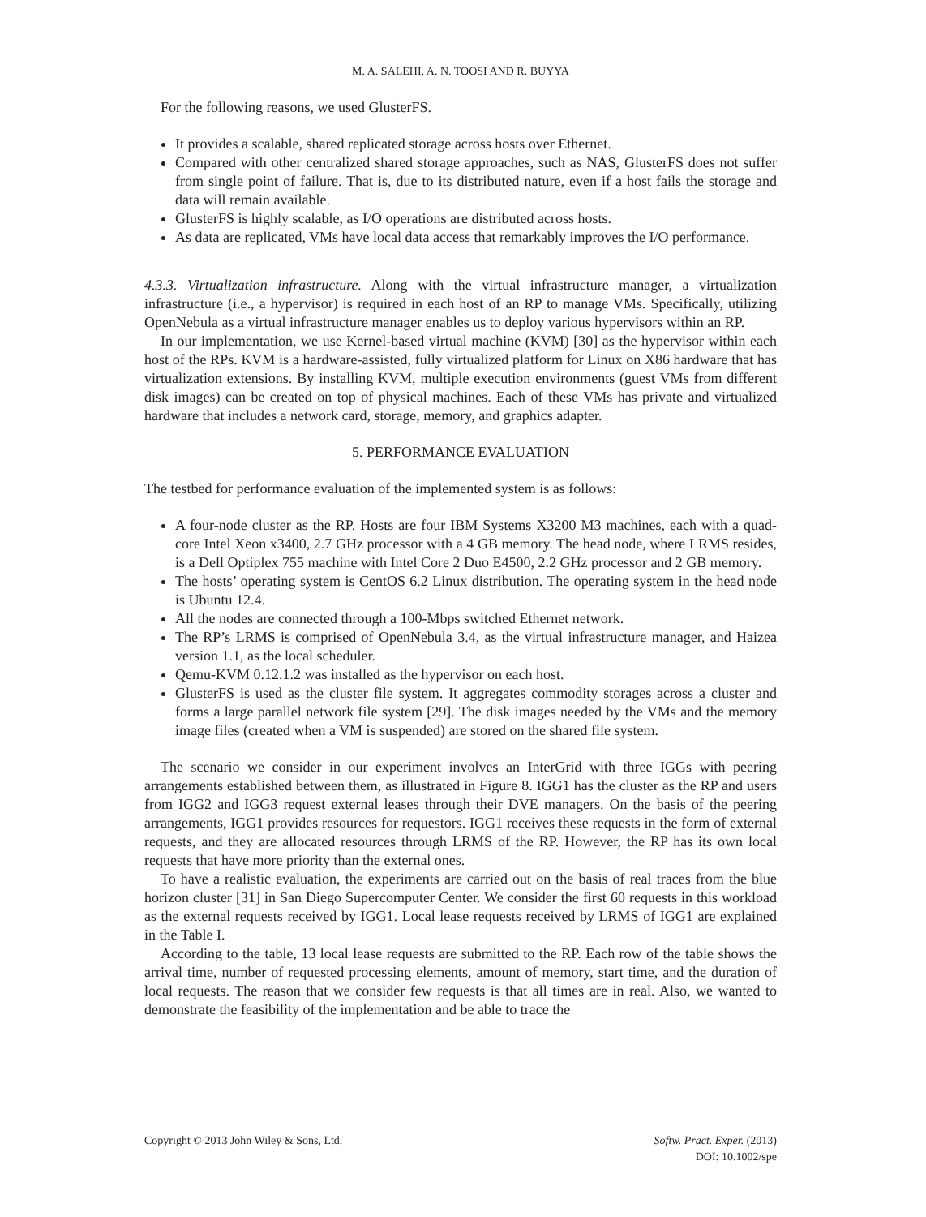M. A. SALEHI, A. N. TOOSI AND R. BUYYA
For the following reasons, we used GlusterFS.
It provides a scalable, shared replicated storage across hosts over Ethernet.
Compared with other centralized shared storage approaches, such as NAS, GlusterFS does not suffer from single point of failure. That is, due to its distributed nature, even if a host fails the storage and data will remain available.
GlusterFS is highly scalable, as I/O operations are distributed across hosts.
As data are replicated, VMs have local data access that remarkably improves the I/O performance.
4.3.3. Virtualization infrastructure. Along with the virtual infrastructure manager, a virtualization infrastructure (i.e., a hypervisor) is required in each host of an RP to manage VMs. Specifically, utilizing OpenNebula as a virtual infrastructure manager enables us to deploy various hypervisors within an RP.
In our implementation, we use Kernel-based virtual machine (KVM) [30] as the hypervisor within each host of the RPs. KVM is a hardware-assisted, fully virtualized platform for Linux on X86 hardware that has virtualization extensions. By installing KVM, multiple execution environments (guest VMs from different disk images) can be created on top of physical machines. Each of these VMs has private and virtualized hardware that includes a network card, storage, memory, and graphics adapter.
5. PERFORMANCE EVALUATION
The testbed for performance evaluation of the implemented system is as follows:
A four-node cluster as the RP. Hosts are four IBM Systems X3200 M3 machines, each with a quad-core Intel Xeon x3400, 2.7 GHz processor with a 4 GB memory. The head node, where LRMS resides, is a Dell Optiplex 755 machine with Intel Core 2 Duo E4500, 2.2 GHz processor and 2 GB memory.
The hosts’ operating system is CentOS 6.2 Linux distribution. The operating system in the head node is Ubuntu 12.4.
All the nodes are connected through a 100-Mbps switched Ethernet network.
The RP’s LRMS is comprised of OpenNebula 3.4, as the virtual infrastructure manager, and Haizea version 1.1, as the local scheduler.
Qemu-KVM 0.12.1.2 was installed as the hypervisor on each host.
GlusterFS is used as the cluster file system. It aggregates commodity storages across a cluster and forms a large parallel network file system [29]. The disk images needed by the VMs and the memory image files (created when a VM is suspended) are stored on the shared file system.
The scenario we consider in our experiment involves an InterGrid with three IGGs with peering arrangements established between them, as illustrated in Figure 8. IGG1 has the cluster as the RP and users from IGG2 and IGG3 request external leases through their DVE managers. On the basis of the peering arrangements, IGG1 provides resources for requestors. IGG1 receives these requests in the form of external requests, and they are allocated resources through LRMS of the RP. However, the RP has its own local requests that have more priority than the external ones.
To have a realistic evaluation, the experiments are carried out on the basis of real traces from the blue horizon cluster [31] in San Diego Supercomputer Center. We consider the first 60 requests in this workload as the external requests received by IGG1. Local lease requests received by LRMS of IGG1 are explained in the Table I.
According to the table, 13 local lease requests are submitted to the RP. Each row of the table shows the arrival time, number of requested processing elements, amount of memory, start time, and the duration of local requests. The reason that we consider few requests is that all times are in real. Also, we wanted to demonstrate the feasibility of the implementation and be able to trace the
Copyright © 2013 John Wiley & Sons, Ltd. Softw. Pract. Exper. (2013)
DOI: 10.1002/spe